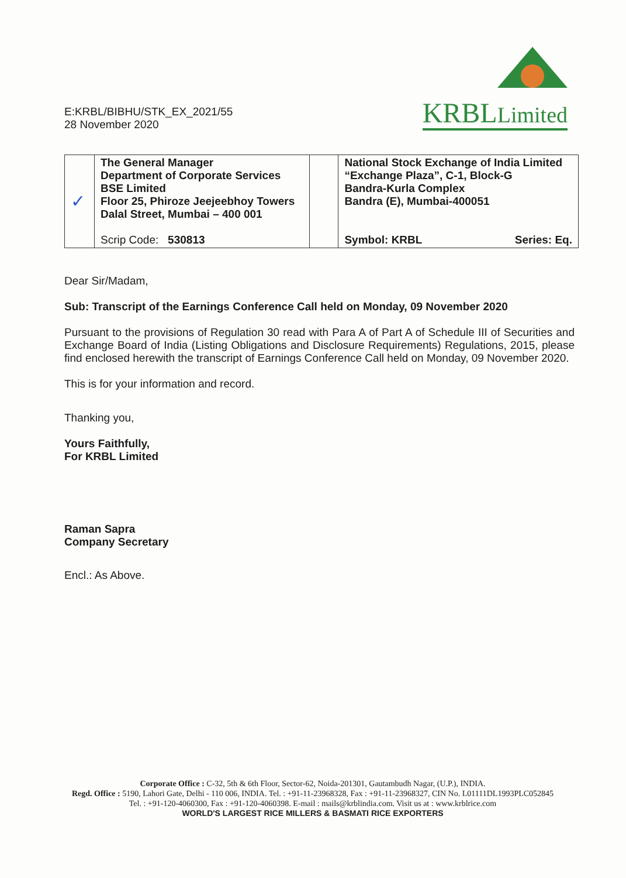E:KRBL/BIBHU/STK_EX_2021/55
28 November 2020
KRBLLimited
| ✓ | The General Manager Department of Corporate Services BSE Limited Floor 25, Phiroze Jeejeebhoy Towers Dalal Street, Mumbai – 400 001 | | National Stock Exchange of India Limited “Exchange Plaza”, C-1, Block-G Bandra-Kurla Complex Bandra (E), Mumbai-400051 |
| | Scrip Code: 530813 | | Symbol: KRBL Series: Eq. |
Dear Sir/Madam,
Sub: Transcript of the Earnings Conference Call held on Monday, 09 November 2020
Pursuant to the provisions of Regulation 30 read with Para A of Part A of Schedule III of Securities and Exchange Board of India (Listing Obligations and Disclosure Requirements) Regulations, 2015, please find enclosed herewith the transcript of Earnings Conference Call held on Monday, 09 November 2020.
This is for your information and record.
Thanking you,
Yours Faithfully,
For KRBL Limited
Raman Sapra
Company Secretary
Encl.: As Above.
Corporate Office : C-32, 5th & 6th Floor, Sector-62, Noida-201301, Gautambudh Nagar, (U.P.), INDIA.
Regd. Office : 5190, Lahori Gate, Delhi - 110 006, INDIA. Tel. : +91-11-23968328, Fax : +91-11-23968327, CIN No. L01111DL1993PLC052845
Tel. : +91-120-4060300, Fax : +91-120-4060398. E-mail : mails@krblindia.com. Visit us at : www.krblrice.com
WORLD'S LARGEST RICE MILLERS & BASMATI RICE EXPORTERS